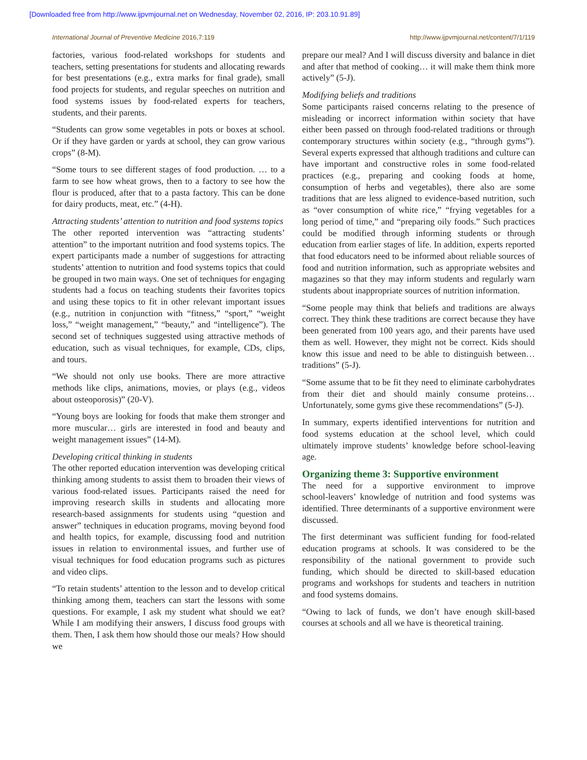[Downloaded free from http://www.ijpvmjournal.net on Wednesday, November 02, 2016, IP: 203.10.91.89]
International Journal of Preventive Medicine 2016,7:119 http://www.ijpvmjournal.net/content/7/1/119
factories, various food‑related workshops for students and teachers, setting presentations for students and allocating rewards for best presentations (e.g., extra marks for final grade), small food projects for students, and regular speeches on nutrition and food systems issues by food‑related experts for teachers, students, and their parents.
“Students can grow some vegetables in pots or boxes at school. Or if they have garden or yards at school, they can grow various crops” (8‑M).
“Some tours to see different stages of food production. … to a farm to see how wheat grows, then to a factory to see how the flour is produced, after that to a pasta factory. This can be done for dairy products, meat, etc.” (4‑H).
Attracting students’ attention to nutrition and food systems topics
The other reported intervention was “attracting students’ attention” to the important nutrition and food systems topics. The expert participants made a number of suggestions for attracting students’ attention to nutrition and food systems topics that could be grouped in two main ways. One set of techniques for engaging students had a focus on teaching students their favorites topics and using these topics to fit in other relevant important issues (e.g., nutrition in conjunction with “fitness,” “sport,” “weight loss,” “weight management,” “beauty,” and “intelligence”). The second set of techniques suggested using attractive methods of education, such as visual techniques, for example, CDs, clips, and tours.
“We should not only use books. There are more attractive methods like clips, animations, movies, or plays (e.g., videos about osteoporosis)” (20‑V).
“Young boys are looking for foods that make them stronger and more muscular… girls are interested in food and beauty and weight management issues” (14‑M).
Developing critical thinking in students
The other reported education intervention was developing critical thinking among students to assist them to broaden their views of various food‑related issues. Participants raised the need for improving research skills in students and allocating more research‑based assignments for students using “question and answer” techniques in education programs, moving beyond food and health topics, for example, discussing food and nutrition issues in relation to environmental issues, and further use of visual techniques for food education programs such as pictures and video clips.
“To retain students’ attention to the lesson and to develop critical thinking among them, teachers can start the lessons with some questions. For example, I ask my student what should we eat? While I am modifying their answers, I discuss food groups with them. Then, I ask them how should those our meals? How should we
prepare our meal? And I will discuss diversity and balance in diet and after that method of cooking… it will make them think more actively” (5‑J).
Modifying beliefs and traditions
Some participants raised concerns relating to the presence of misleading or incorrect information within society that have either been passed on through food‑related traditions or through contemporary structures within society (e.g., “through gyms”). Several experts expressed that although traditions and culture can have important and constructive roles in some food‑related practices (e.g., preparing and cooking foods at home, consumption of herbs and vegetables), there also are some traditions that are less aligned to evidence‑based nutrition, such as “over consumption of white rice,” “frying vegetables for a long period of time,” and “preparing oily foods.” Such practices could be modified through informing students or through education from earlier stages of life. In addition, experts reported that food educators need to be informed about reliable sources of food and nutrition information, such as appropriate websites and magazines so that they may inform students and regularly warn students about inappropriate sources of nutrition information.
“Some people may think that beliefs and traditions are always correct. They think these traditions are correct because they have been generated from 100 years ago, and their parents have used them as well. However, they might not be correct. Kids should know this issue and need to be able to distinguish between… traditions” (5‑J).
“Some assume that to be fit they need to eliminate carbohydrates from their diet and should mainly consume proteins… Unfortunately, some gyms give these recommendations” (5‑J).
In summary, experts identified interventions for nutrition and food systems education at the school level, which could ultimately improve students’ knowledge before school‑leaving age.
Organizing theme 3: Supportive environment
The need for a supportive environment to improve school‑leavers’ knowledge of nutrition and food systems was identified. Three determinants of a supportive environment were discussed.
The first determinant was sufficient funding for food‑related education programs at schools. It was considered to be the responsibility of the national government to provide such funding, which should be directed to skill‑based education programs and workshops for students and teachers in nutrition and food systems domains.
“Owing to lack of funds, we don’t have enough skill‑based courses at schools and all we have is theoretical training.